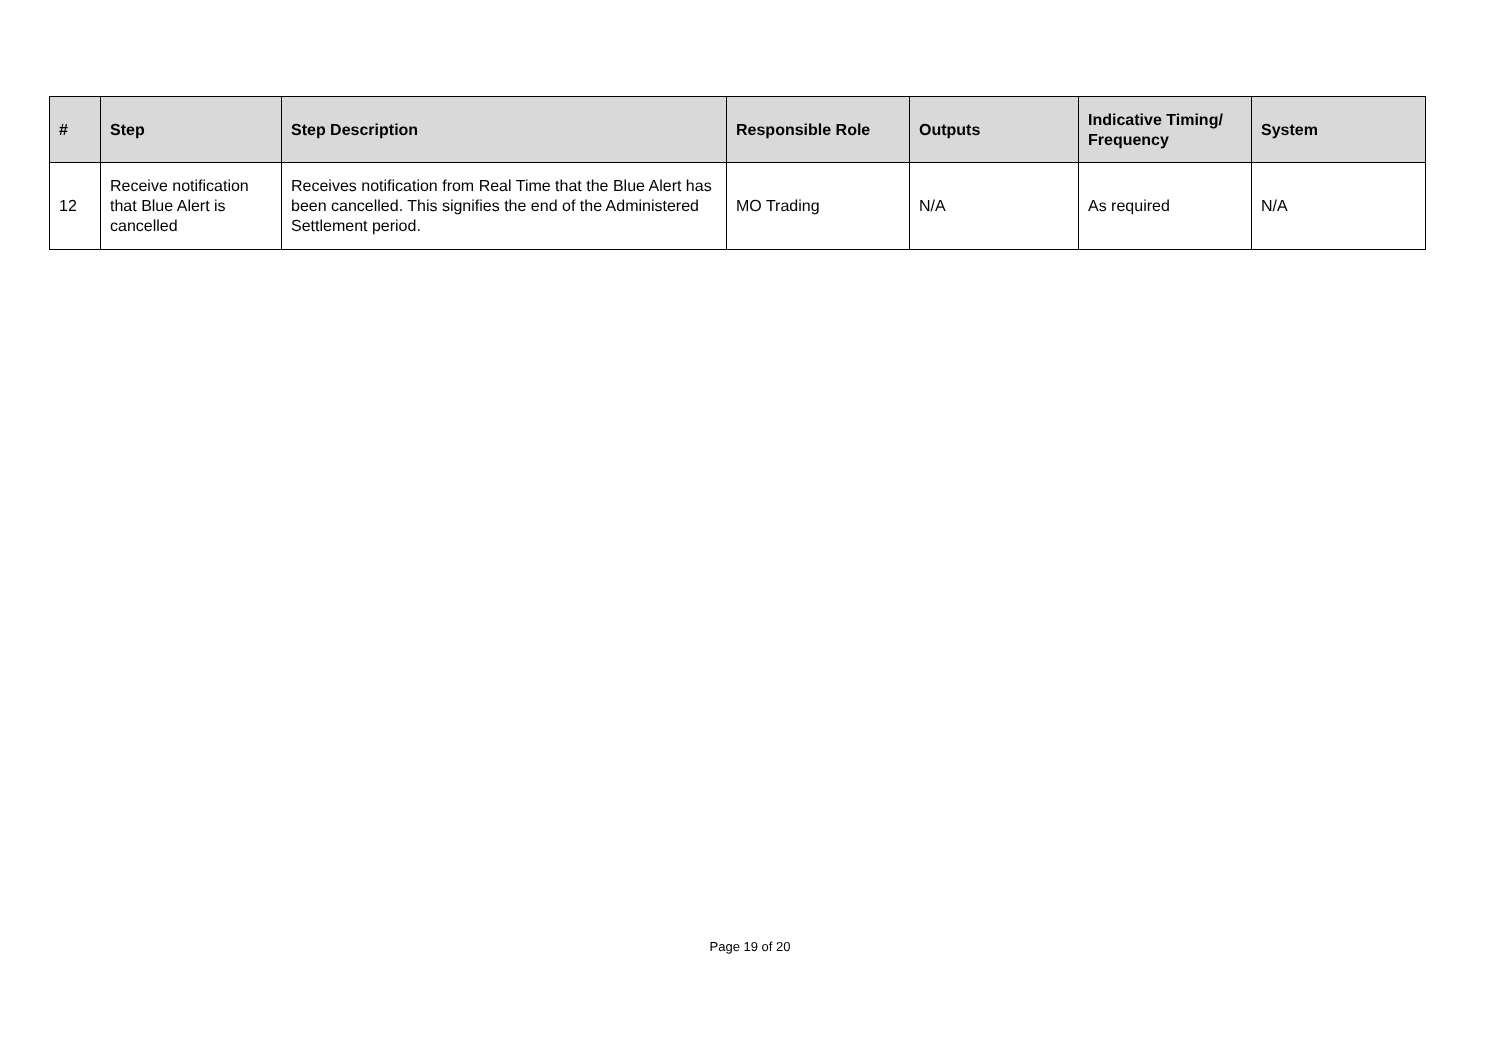| # | Step | Step Description | Responsible Role | Outputs | Indicative Timing/ Frequency | System |
| --- | --- | --- | --- | --- | --- | --- |
| 12 | Receive notification that Blue Alert is cancelled | Receives notification from Real Time that the Blue Alert has been cancelled. This signifies the end of the Administered Settlement period. | MO Trading | N/A | As required | N/A |
Page 19 of 20